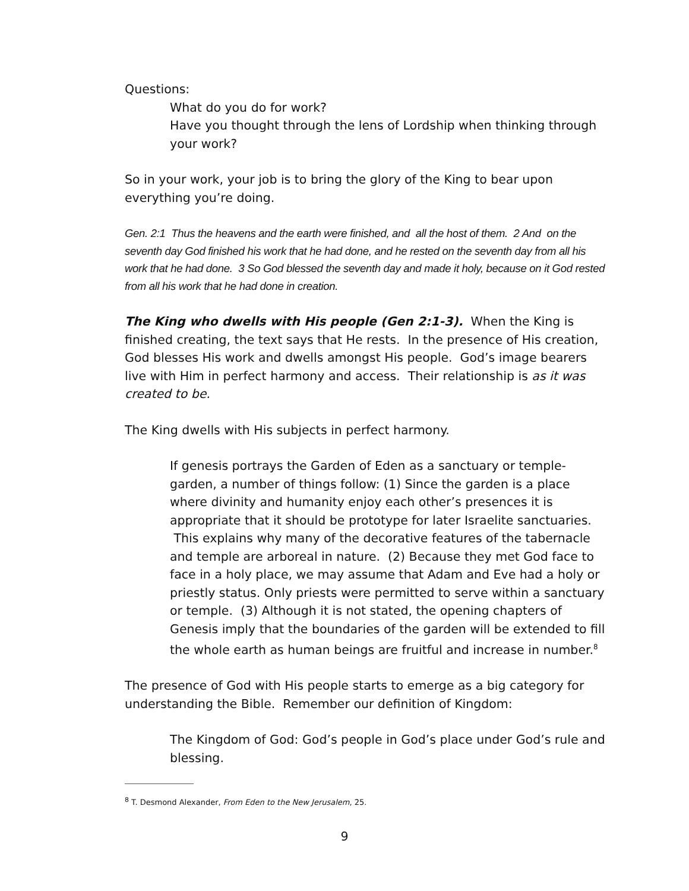Questions:
What do you do for work?
Have you thought through the lens of Lordship when thinking through your work?
So in your work, your job is to bring the glory of the King to bear upon everything you’re doing.
Gen. 2:1 Thus the heavens and the earth were finished, and all the host of them. 2 And on the seventh day God finished his work that he had done, and he rested on the seventh day from all his work that he had done. 3 So God blessed the seventh day and made it holy, because on it God rested from all his work that he had done in creation.
The King who dwells with His people (Gen 2:1-3). When the King is finished creating, the text says that He rests. In the presence of His creation, God blesses His work and dwells amongst His people. God’s image bearers live with Him in perfect harmony and access. Their relationship is as it was created to be.
The King dwells with His subjects in perfect harmony.
If genesis portrays the Garden of Eden as a sanctuary or temple-garden, a number of things follow: (1) Since the garden is a place where divinity and humanity enjoy each other’s presences it is appropriate that it should be prototype for later Israelite sanctuaries. This explains why many of the decorative features of the tabernacle and temple are arboreal in nature. (2) Because they met God face to face in a holy place, we may assume that Adam and Eve had a holy or priestly status. Only priests were permitted to serve within a sanctuary or temple. (3) Although it is not stated, the opening chapters of Genesis imply that the boundaries of the garden will be extended to fill the whole earth as human beings are fruitful and increase in number.<sup>8</sup>
The presence of God with His people starts to emerge as a big category for understanding the Bible. Remember our definition of Kingdom:
The Kingdom of God: God’s people in God’s place under God’s rule and blessing.
<sup>8</sup> T. Desmond Alexander, From Eden to the New Jerusalem, 25.
9